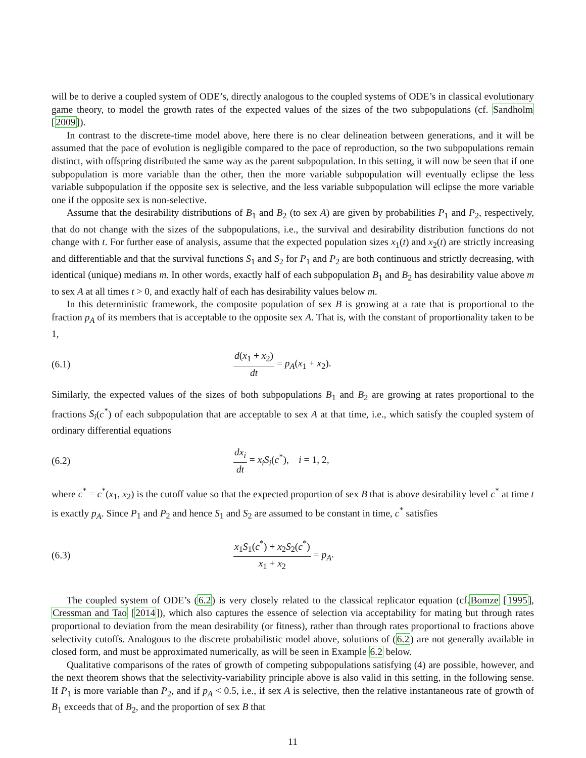will be to derive a coupled system of ODE’s, directly analogous to the coupled systems of ODE’s in classical evolutionary game theory, to model the growth rates of the expected values of the sizes of the two subpopulations (cf. Sandholm [2009]).
In contrast to the discrete-time model above, here there is no clear delineation between generations, and it will be assumed that the pace of evolution is negligible compared to the pace of reproduction, so the two subpopulations remain distinct, with offspring distributed the same way as the parent subpopulation. In this setting, it will now be seen that if one subpopulation is more variable than the other, then the more variable subpopulation will eventually eclipse the less variable subpopulation if the opposite sex is selective, and the less variable subpopulation will eclipse the more variable one if the opposite sex is non-selective.
Assume that the desirability distributions of B<sub>1</sub> and B<sub>2</sub> (to sex A) are given by probabilities P<sub>1</sub> and P<sub>2</sub>, respectively, that do not change with the sizes of the subpopulations, i.e., the survival and desirability distribution functions do not change with t. For further ease of analysis, assume that the expected population sizes x<sub>1</sub>(t) and x<sub>2</sub>(t) are strictly increasing and differentiable and that the survival functions S<sub>1</sub> and S<sub>2</sub> for P<sub>1</sub> and P<sub>2</sub> are both continuous and strictly decreasing, with identical (unique) medians m. In other words, exactly half of each subpopulation B<sub>1</sub> and B<sub>2</sub> has desirability value above m to sex A at all times t > 0, and exactly half of each has desirability values below m.
In this deterministic framework, the composite population of sex B is growing at a rate that is proportional to the fraction p<sub>A</sub> of its members that is acceptable to the opposite sex A. That is, with the constant of proportionality taken to be 1,
(6.1) d(x<sub>1</sub> + x<sub>2</sub>) dt = p<sub>A</sub>(x<sub>1</sub> + x<sub>2</sub>).
Similarly, the expected values of the sizes of both subpopulations B<sub>1</sub> and B<sub>2</sub> are growing at rates proportional to the fractions S<sub>i</sub>(c<sup>*</sup>) of each subpopulation that are acceptable to sex A at that time, i.e., which satisfy the coupled system of ordinary differential equations
(6.2) dx<sub>i</sub> dt = x<sub>i</sub>S<sub>i</sub>(c<sup>*</sup>), i = 1, 2,
where c<sup>*</sup> = c<sup>*</sup>(x<sub>1</sub>, x<sub>2</sub>) is the cutoff value so that the expected proportion of sex B that is above desirability level c<sup>*</sup> at time t is exactly p<sub>A</sub>. Since P<sub>1</sub> and P<sub>2</sub> and hence S<sub>1</sub> and S<sub>2</sub> are assumed to be constant in time, c<sup>*</sup> satisfies
(6.3) x<sub>1</sub>S<sub>1</sub>(c<sup>*</sup>) + x<sub>2</sub>S<sub>2</sub>(c<sup>*</sup>) x<sub>1</sub> + x<sub>2</sub> = p<sub>A</sub>.
The coupled system of ODE’s (6.2) is very closely related to the classical replicator equation (cf.Bomze [1995], Cressman and Tao [2014]), which also captures the essence of selection via acceptability for mating but through rates proportional to deviation from the mean desirability (or fitness), rather than through rates proportional to fractions above selectivity cutoffs. Analogous to the discrete probabilistic model above, solutions of (6.2) are not generally available in closed form, and must be approximated numerically, as will be seen in Example 6.2 below.
Qualitative comparisons of the rates of growth of competing subpopulations satisfying (4) are possible, however, and the next theorem shows that the selectivity-variability principle above is also valid in this setting, in the following sense. If P<sub>1</sub> is more variable than P<sub>2</sub>, and if p<sub>A</sub> < 0.5, i.e., if sex A is selective, then the relative instantaneous rate of growth of B<sub>1</sub> exceeds that of B<sub>2</sub>, and the proportion of sex B that
11